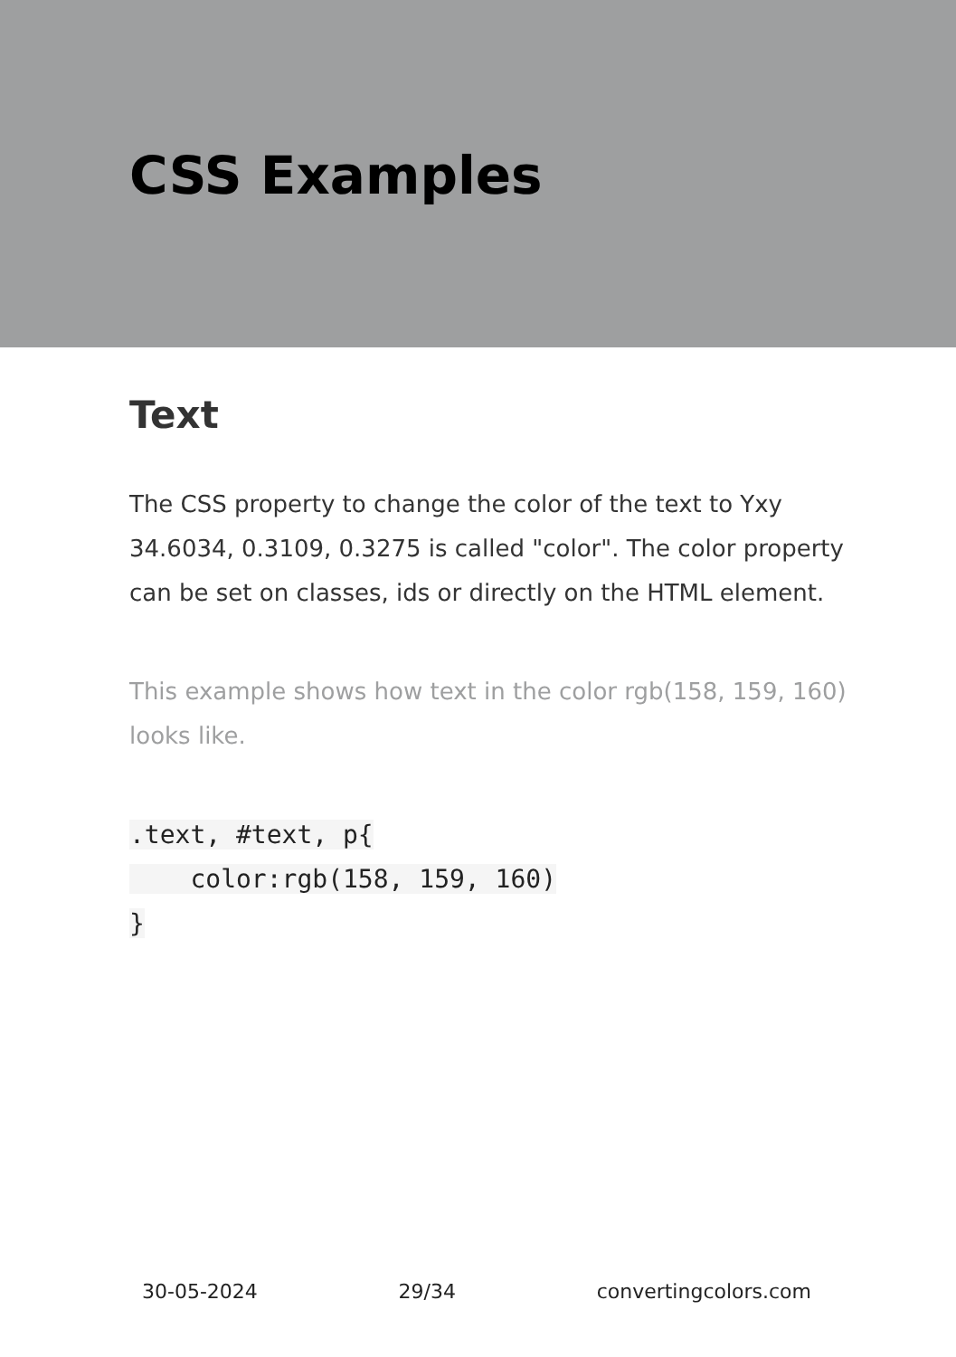CSS Examples
Text
The CSS property to change the color of the text to Yxy 34.6034, 0.3109, 0.3275 is called "color". The color property can be set on classes, ids or directly on the HTML element.
This example shows how text in the color rgb(158, 159, 160) looks like.
.text, #text, p{
    color:rgb(158, 159, 160)
}
30-05-2024 29/34 convertingcolors.com